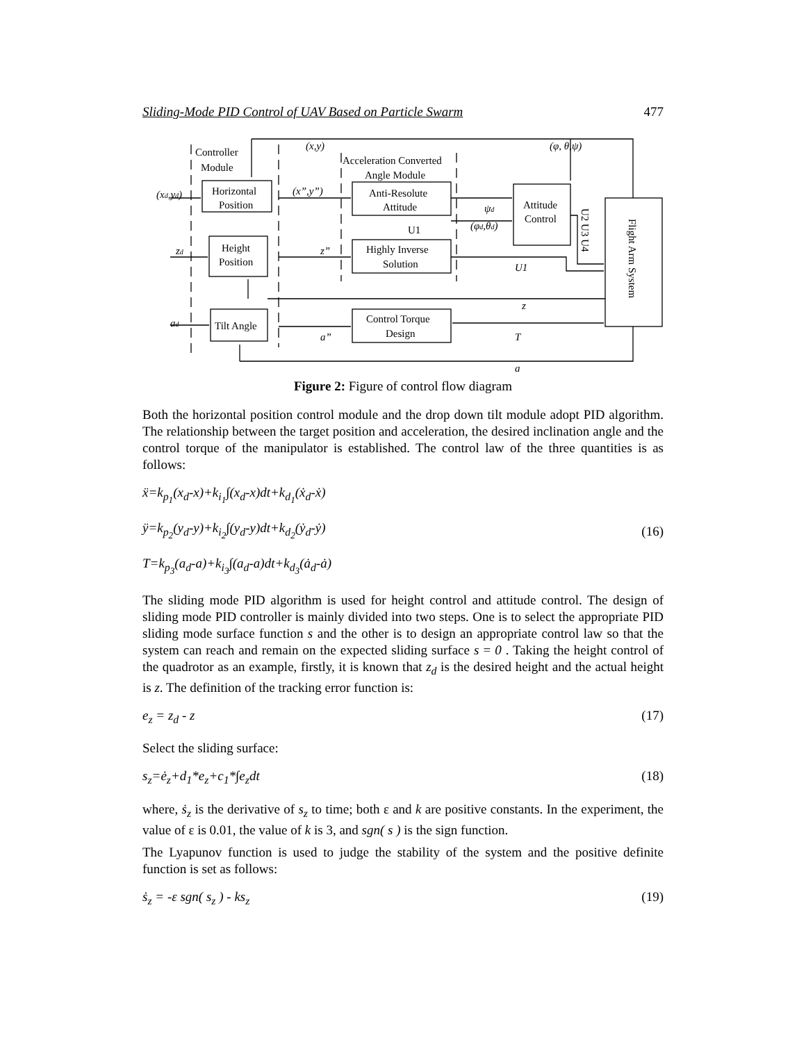Sliding-Mode PID Control of UAV Based on Particle Swarm 477
Controller
Module
Horizontal
Position
Height
Position
Tilt Angle
Acceleration Converted
Angle Module
Anti-Resolute
Attitude
U1
Highly Inverse
Solution
Control Torque
Design
Attitude
Control
U2 U3 U4
Flight Arm System
(x,y)
(φ, θ,ψ)
(xd,yd)
(x”,y”)
zd
z”
ad
a”
ψd
(φd,θd)
U1
z
T
a
Figure 2: Figure of control flow diagram
Both the horizontal position control module and the drop down tilt module adopt PID algorithm. The relationship between the target position and acceleration, the desired inclination angle and the control torque of the manipulator is established. The control law of the three quantities is as follows:
ẍ=k<sub>p<sub>1</sub></sub>(x<sub>d</sub>-x)+k<sub>i<sub>1</sub></sub>∫(x<sub>d</sub>-x)dt+k<sub>d<sub>1</sub></sub>(ẋ<sub>d</sub>-ẋ)
ÿ=k<sub>p<sub>2</sub></sub>(y<sub>d</sub>-y)+k<sub>i<sub>2</sub></sub>∫(y<sub>d</sub>-y)dt+k<sub>d<sub>2</sub></sub>(ẏ<sub>d</sub>-ẏ)
T=k<sub>p<sub>3</sub></sub>(a<sub>d</sub>-a)+k<sub>i<sub>3</sub></sub>∫(a<sub>d</sub>-a)dt+k<sub>d<sub>3</sub></sub>(ȧ<sub>d</sub>-ȧ)
(16)
The sliding mode PID algorithm is used for height control and attitude control. The design of sliding mode PID controller is mainly divided into two steps. One is to select the appropriate PID sliding mode surface function s and the other is to design an appropriate control law so that the system can reach and remain on the expected sliding surface s = 0 . Taking the height control of the quadrotor as an example, firstly, it is known that z<sub>d</sub> is the desired height and the actual height is z. The definition of the tracking error function is:
e<sub>z</sub> = z<sub>d</sub> - z (17)
Select the sliding surface:
s<sub>z</sub>=ė<sub>z</sub>+d<sub>1</sub>*e<sub>z</sub>+c<sub>1</sub>*∫e<sub>z</sub>dt (18)
where, ṡ<sub>z</sub> is the derivative of s<sub>z</sub> to time; both ε and k are positive constants. In the experiment, the value of ε is 0.01, the value of k is 3, and sgn( s ) is the sign function.
The Lyapunov function is used to judge the stability of the system and the positive definite function is set as follows:
ṡ<sub>z</sub> = -ε sgn( s<sub>z</sub> ) - ks<sub>z</sub> (19)